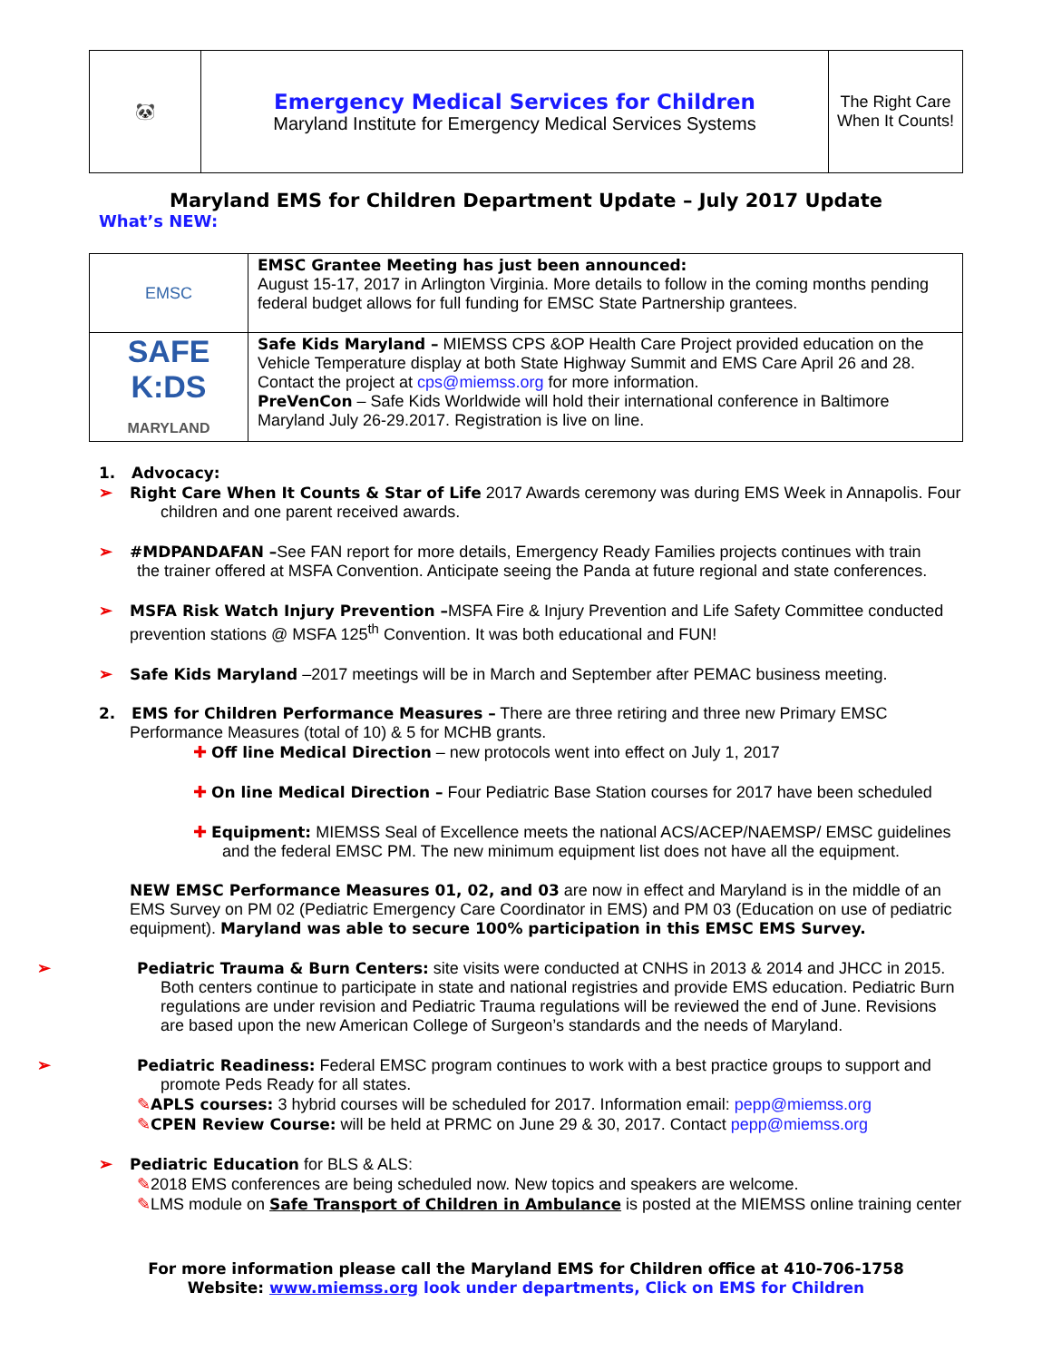| 🐼 | Emergency Medical Services for Children Maryland Institute for Emergency Medical Services Systems | The Right Care When It Counts! |
Maryland EMS for Children Department Update – July 2017 Update
What’s NEW:
| EMSC | EMSC Grantee Meeting has just been announced: August 15-17, 2017 in Arlington Virginia. More details to follow in the coming months pending federal budget allows for full funding for EMSC State Partnership grantees. |
| SAFE K:DS MARYLAND | Safe Kids Maryland – MIEMSS CPS &OP Health Care Project provided education on the Vehicle Temperature display at both State Highway Summit and EMS Care April 26 and 28. Contact the project at cps@miemss.org for more information. PreVenCon – Safe Kids Worldwide will hold their international conference in Baltimore Maryland July 26-29.2017. Registration is live on line. |
1. Advocacy:
➢ Right Care When It Counts & Star of Life 2017 Awards ceremony was during EMS Week in Annapolis. Four
children and one parent received awards.
➢ #MDPANDAFAN –See FAN report for more details, Emergency Ready Families projects continues with train
the trainer offered at MSFA Convention. Anticipate seeing the Panda at future regional and state conferences.
➢ MSFA Risk Watch Injury Prevention –MSFA Fire & Injury Prevention and Life Safety Committee conducted
prevention stations @ MSFA 125<sup>th</sup> Convention. It was both educational and FUN!
➢ Safe Kids Maryland –2017 meetings will be in March and September after PEMAC business meeting.
2. EMS for Children Performance Measures – There are three retiring and three new Primary EMSC Performance Measures (total of 10) & 5 for MCHB grants.
✚ Off line Medical Direction – new protocols went into effect on July 1, 2017
✚ On line Medical Direction – Four Pediatric Base Station courses for 2017 have been scheduled
✚ Equipment: MIEMSS Seal of Excellence meets the national ACS/ACEP/NAEMSP/ EMSC guidelines and the federal EMSC PM. The new minimum equipment list does not have all the equipment.
NEW EMSC Performance Measures 01, 02, and 03 are now in effect and Maryland is in the middle of an EMS Survey on PM 02 (Pediatric Emergency Care Coordinator in EMS) and PM 03 (Education on use of pediatric equipment). Maryland was able to secure 100% participation in this EMSC EMS Survey.
➢ Pediatric Trauma & Burn Centers: site visits were conducted at CNHS in 2013 & 2014 and JHCC in 2015. Both centers continue to participate in state and national registries and provide EMS education. Pediatric Burn regulations are under revision and Pediatric Trauma regulations will be reviewed the end of June. Revisions are based upon the new American College of Surgeon’s standards and the needs of Maryland.
➢ Pediatric Readiness: Federal EMSC program continues to work with a best practice groups to support and promote Peds Ready for all states.
✎APLS courses: 3 hybrid courses will be scheduled for 2017. Information email: pepp@miemss.org
✎CPEN Review Course: will be held at PRMC on June 29 & 30, 2017. Contact pepp@miemss.org
➢ Pediatric Education for BLS & ALS:
✎2018 EMS conferences are being scheduled now. New topics and speakers are welcome.
✎LMS module on Safe Transport of Children in Ambulance is posted at the MIEMSS online training center
For more information please call the Maryland EMS for Children office at 410-706-1758
Website: www.miemss.org look under departments, Click on EMS for Children